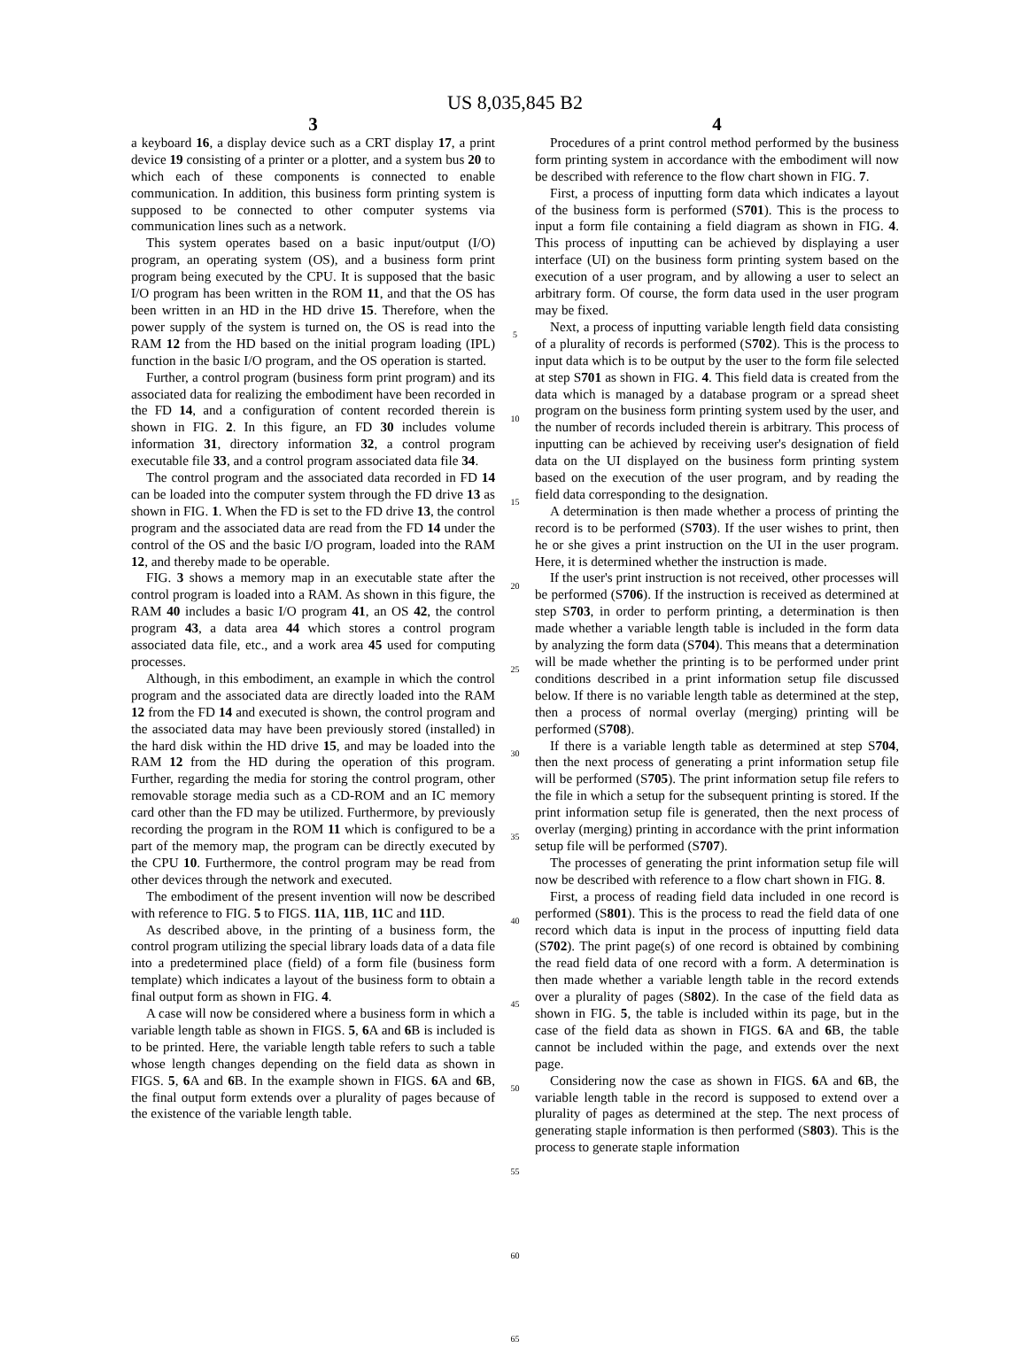US 8,035,845 B2
3
a keyboard 16, a display device such as a CRT display 17, a print device 19 consisting of a printer or a plotter, and a system bus 20 to which each of these components is connected to enable communication. In addition, this business form printing system is supposed to be connected to other computer systems via communication lines such as a network.
This system operates based on a basic input/output (I/O) program, an operating system (OS), and a business form print program being executed by the CPU. It is supposed that the basic I/O program has been written in the ROM 11, and that the OS has been written in an HD in the HD drive 15. Therefore, when the power supply of the system is turned on, the OS is read into the RAM 12 from the HD based on the initial program loading (IPL) function in the basic I/O program, and the OS operation is started.
Further, a control program (business form print program) and its associated data for realizing the embodiment have been recorded in the FD 14, and a configuration of content recorded therein is shown in FIG. 2. In this figure, an FD 30 includes volume information 31, directory information 32, a control program executable file 33, and a control program associated data file 34.
The control program and the associated data recorded in FD 14 can be loaded into the computer system through the FD drive 13 as shown in FIG. 1. When the FD is set to the FD drive 13, the control program and the associated data are read from the FD 14 under the control of the OS and the basic I/O program, loaded into the RAM 12, and thereby made to be operable.
FIG. 3 shows a memory map in an executable state after the control program is loaded into a RAM. As shown in this figure, the RAM 40 includes a basic I/O program 41, an OS 42, the control program 43, a data area 44 which stores a control program associated data file, etc., and a work area 45 used for computing processes.
Although, in this embodiment, an example in which the control program and the associated data are directly loaded into the RAM 12 from the FD 14 and executed is shown, the control program and the associated data may have been previously stored (installed) in the hard disk within the HD drive 15, and may be loaded into the RAM 12 from the HD during the operation of this program. Further, regarding the media for storing the control program, other removable storage media such as a CD-ROM and an IC memory card other than the FD may be utilized. Furthermore, by previously recording the program in the ROM 11 which is configured to be a part of the memory map, the program can be directly executed by the CPU 10. Furthermore, the control program may be read from other devices through the network and executed.
The embodiment of the present invention will now be described with reference to FIG. 5 to FIGS. 11 A, 11 B, 11 C and 11 D.
As described above, in the printing of a business form, the control program utilizing the special library loads data of a data file into a predetermined place (field) of a form file (business form template) which indicates a layout of the business form to obtain a final output form as shown in FIG. 4.
A case will now be considered where a business form in which a variable length table as shown in FIGS. 5, 6 A and 6 B is included is to be printed. Here, the variable length table refers to such a table whose length changes depending on the field data as shown in FIGS. 5, 6 A and 6 B. In the example shown in FIGS. 6 A and 6 B, the final output form extends over a plurality of pages because of the existence of the variable length table.
5
10
15
20
25
30
35
40
45
50
55
60
65
4
Procedures of a print control method performed by the business form printing system in accordance with the embodiment will now be described with reference to the flow chart shown in FIG. 7.
First, a process of inputting form data which indicates a layout of the business form is performed (S701). This is the process to input a form file containing a field diagram as shown in FIG. 4. This process of inputting can be achieved by displaying a user interface (UI) on the business form printing system based on the execution of a user program, and by allowing a user to select an arbitrary form. Of course, the form data used in the user program may be fixed.
Next, a process of inputting variable length field data consisting of a plurality of records is performed (S702). This is the process to input data which is to be output by the user to the form file selected at step S701 as shown in FIG. 4. This field data is created from the data which is managed by a database program or a spread sheet program on the business form printing system used by the user, and the number of records included therein is arbitrary. This process of inputting can be achieved by receiving user's designation of field data on the UI displayed on the business form printing system based on the execution of the user program, and by reading the field data corresponding to the designation.
A determination is then made whether a process of printing the record is to be performed (S703). If the user wishes to print, then he or she gives a print instruction on the UI in the user program. Here, it is determined whether the instruction is made.
If the user's print instruction is not received, other processes will be performed (S706). If the instruction is received as determined at step S703, in order to perform printing, a determination is then made whether a variable length table is included in the form data by analyzing the form data (S704). This means that a determination will be made whether the printing is to be performed under print conditions described in a print information setup file discussed below. If there is no variable length table as determined at the step, then a process of normal overlay (merging) printing will be performed (S708).
If there is a variable length table as determined at step S704, then the next process of generating a print information setup file will be performed (S705). The print information setup file refers to the file in which a setup for the subsequent printing is stored. If the print information setup file is generated, then the next process of overlay (merging) printing in accordance with the print information setup file will be performed (S707).
The processes of generating the print information setup file will now be described with reference to a flow chart shown in FIG. 8.
First, a process of reading field data included in one record is performed (S801). This is the process to read the field data of one record which data is input in the process of inputting field data (S702). The print page(s) of one record is obtained by combining the read field data of one record with a form. A determination is then made whether a variable length table in the record extends over a plurality of pages (S802). In the case of the field data as shown in FIG. 5, the table is included within its page, but in the case of the field data as shown in FIGS. 6 A and 6 B, the table cannot be included within the page, and extends over the next page.
Considering now the case as shown in FIGS. 6 A and 6 B, the variable length table in the record is supposed to extend over a plurality of pages as determined at the step. The next process of generating staple information is then performed (S803). This is the process to generate staple information